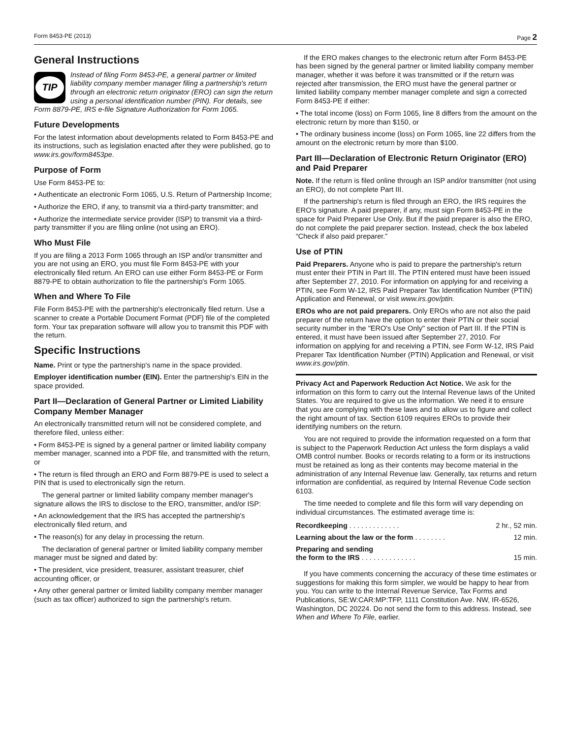Form 8453-PE (2013) Page 2
General Instructions
TIP
Instead of filing Form 8453-PE, a general partner or limited liability company member manager filing a partnership's return through an electronic return originator (ERO) can sign the return using a personal identification number (PIN). For details, see Form 8879-PE, IRS e-file Signature Authorization for Form 1065.
Future Developments
For the latest information about developments related to Form 8453-PE and its instructions, such as legislation enacted after they were published, go to www.irs.gov/form8453pe.
Purpose of Form
Use Form 8453-PE to:
• Authenticate an electronic Form 1065, U.S. Return of Partnership Income;
• Authorize the ERO, if any, to transmit via a third-party transmitter; and
• Authorize the intermediate service provider (ISP) to transmit via a third-party transmitter if you are filing online (not using an ERO).
Who Must File
If you are filing a 2013 Form 1065 through an ISP and/or transmitter and you are not using an ERO, you must file Form 8453-PE with your electronically filed return. An ERO can use either Form 8453-PE or Form 8879-PE to obtain authorization to file the partnership's Form 1065.
When and Where To File
File Form 8453-PE with the partnership's electronically filed return. Use a scanner to create a Portable Document Format (PDF) file of the completed form. Your tax preparation software will allow you to transmit this PDF with the return.
Specific Instructions
Name. Print or type the partnership's name in the space provided.
Employer identification number (EIN). Enter the partnership's EIN in the space provided.
Part II—Declaration of General Partner or Limited Liability Company Member Manager
An electronically transmitted return will not be considered complete, and therefore filed, unless either:
• Form 8453-PE is signed by a general partner or limited liability company member manager, scanned into a PDF file, and transmitted with the return, or
• The return is filed through an ERO and Form 8879-PE is used to select a PIN that is used to electronically sign the return.
The general partner or limited liability company member manager's signature allows the IRS to disclose to the ERO, transmitter, and/or ISP:
• An acknowledgement that the IRS has accepted the partnership's electronically filed return, and
• The reason(s) for any delay in processing the return.
The declaration of general partner or limited liability company member manager must be signed and dated by:
• The president, vice president, treasurer, assistant treasurer, chief accounting officer, or
• Any other general partner or limited liability company member manager (such as tax officer) authorized to sign the partnership's return.
If the ERO makes changes to the electronic return after Form 8453-PE has been signed by the general partner or limited liability company member manager, whether it was before it was transmitted or if the return was rejected after transmission, the ERO must have the general partner or limited liability company member manager complete and sign a corrected Form 8453-PE if either:
• The total income (loss) on Form 1065, line 8 differs from the amount on the electronic return by more than $150, or
• The ordinary business income (loss) on Form 1065, line 22 differs from the amount on the electronic return by more than $100.
Part III—Declaration of Electronic Return Originator (ERO) and Paid Preparer
Note. If the return is filed online through an ISP and/or transmitter (not using an ERO), do not complete Part III.
If the partnership's return is filed through an ERO, the IRS requires the ERO's signature. A paid preparer, if any, must sign Form 8453-PE in the space for Paid Preparer Use Only. But if the paid preparer is also the ERO, do not complete the paid preparer section. Instead, check the box labeled “Check if also paid preparer.”
Use of PTIN
Paid Preparers. Anyone who is paid to prepare the partnership's return must enter their PTIN in Part III. The PTIN entered must have been issued after September 27, 2010. For information on applying for and receiving a PTIN, see Form W-12, IRS Paid Preparer Tax Identification Number (PTIN) Application and Renewal, or visit www.irs.gov/ptin.
EROs who are not paid preparers. Only EROs who are not also the paid preparer of the return have the option to enter their PTIN or their social security number in the "ERO's Use Only" section of Part III. If the PTIN is entered, it must have been issued after September 27, 2010. For information on applying for and receiving a PTIN, see Form W-12, IRS Paid Preparer Tax Identification Number (PTIN) Application and Renewal, or visit www.irs.gov/ptin.
Privacy Act and Paperwork Reduction Act Notice. We ask for the information on this form to carry out the Internal Revenue laws of the United States. You are required to give us the information. We need it to ensure that you are complying with these laws and to allow us to figure and collect the right amount of tax. Section 6109 requires EROs to provide their identifying numbers on the return.
You are not required to provide the information requested on a form that is subject to the Paperwork Reduction Act unless the form displays a valid OMB control number. Books or records relating to a form or its instructions must be retained as long as their contents may become material in the administration of any Internal Revenue law. Generally, tax returns and return information are confidential, as required by Internal Revenue Code section 6103.
The time needed to complete and file this form will vary depending on individual circumstances. The estimated average time is:
| Recordkeeping . . . . . . . . . . . . . | 2 hr., 52 min. |
| Learning about the law or the form . . . . . . . . | 12 min. |
| Preparing and sending the form to the IRS . . . . . . . . . . . . . . | 15 min. |
If you have comments concerning the accuracy of these time estimates or suggestions for making this form simpler, we would be happy to hear from you. You can write to the Internal Revenue Service, Tax Forms and Publications, SE:W:CAR:MP:TFP, 1111 Constitution Ave. NW, IR-6526, Washington, DC 20224. Do not send the form to this address. Instead, see When and Where To File, earlier.